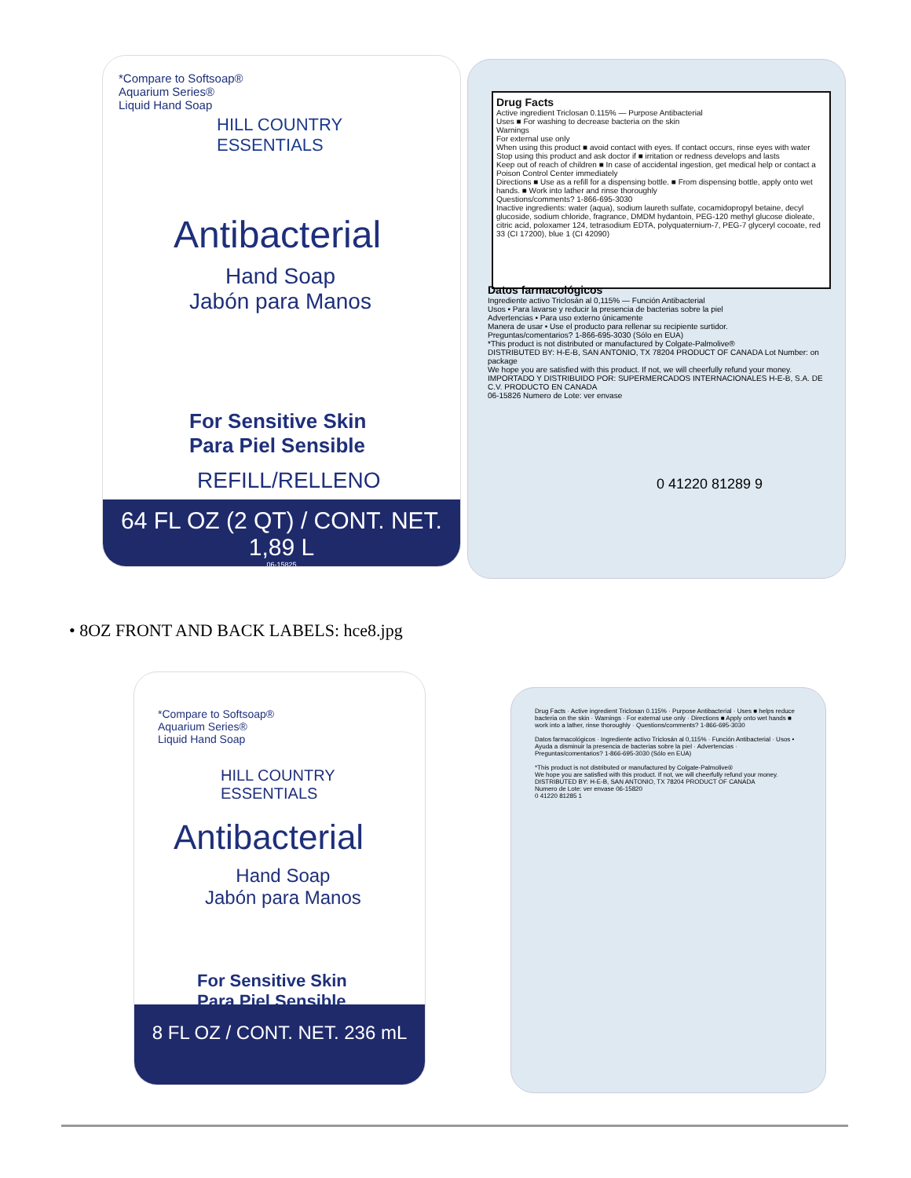*Compare to Softsoap®
Aquarium Series®
Liquid Hand Soap
HILL COUNTRY
ESSENTIALS
Antibacterial
Hand Soap
Jabón para Manos
For Sensitive Skin
Para Piel Sensible
REFILL/RELLENO
64 FL OZ (2 QT) / CONT. NET. 1,89 L
06-15825
Drug Facts
Active ingredient Triclosan 0.115% — Purpose Antibacterial
Uses ■ For washing to decrease bacteria on the skin
Warnings
For external use only
When using this product ■ avoid contact with eyes. If contact occurs, rinse eyes with water
Stop using this product and ask doctor if ■ irritation or redness develops and lasts
Keep out of reach of children ■ In case of accidental ingestion, get medical help or contact a Poison Control Center immediately
Directions ■ Use as a refill for a dispensing bottle. ■ From dispensing bottle, apply onto wet hands. ■ Work into lather and rinse thoroughly
Questions/comments? 1-866-695-3030
Inactive ingredients: water (aqua), sodium laureth sulfate, cocamidopropyl betaine, decyl glucoside, sodium chloride, fragrance, DMDM hydantoin, PEG-120 methyl glucose dioleate, citric acid, poloxamer 124, tetrasodium EDTA, polyquaternium-7, PEG-7 glyceryl cocoate, red 33 (CI 17200), blue 1 (CI 42090)
Datos farmacológicos
Ingrediente activo Triclosán al 0,115% — Función Antibacterial
Usos • Para lavarse y reducir la presencia de bacterias sobre la piel
Advertencias • Para uso externo únicamente
Manera de usar • Use el producto para rellenar su recipiente surtidor.
Preguntas/comentarios? 1-866-695-3030 (Sólo en EUA)
*This product is not distributed or manufactured by Colgate-Palmolive®
DISTRIBUTED BY: H-E-B, SAN ANTONIO, TX 78204 PRODUCT OF CANADA Lot Number: on package
We hope you are satisfied with this product. If not, we will cheerfully refund your money.
IMPORTADO Y DISTRIBUIDO POR: SUPERMERCADOS INTERNACIONALES H-E-B, S.A. DE C.V. PRODUCTO EN CANADA
06-15826 Numero de Lote: ver envase
0 41220 81289 9
• 8OZ FRONT AND BACK LABELS: hce8.jpg
*Compare to Softsoap®
Aquarium Series®
Liquid Hand Soap
HILL COUNTRY
ESSENTIALS
Antibacterial
Hand Soap
Jabón para Manos
For Sensitive Skin
Para Piel Sensible
8 FL OZ / CONT. NET. 236 mL
Drug Facts · Active ingredient Triclosan 0.115% · Purpose Antibacterial · Uses ■ helps reduce bacteria on the skin · Warnings · For external use only · Directions ■ Apply onto wet hands ■ work into a lather, rinse thoroughly · Questions/comments? 1-866-695-3030
Datos farmacológicos · Ingrediente activo Triclosán al 0,115% · Función Antibacterial · Usos • Ayuda a disminuir la presencia de bacterias sobre la piel · Advertencias · Preguntas/comentarios? 1-866-695-3030 (Sólo en EUA)
*This product is not distributed or manufactured by Colgate-Palmolive®
We hope you are satisfied with this product. If not, we will cheerfully refund your money.
DISTRIBUTED BY: H-E-B, SAN ANTONIO, TX 78204 PRODUCT OF CANADA
Numero de Lote: ver envase 06-15820
0 41220 81285 1